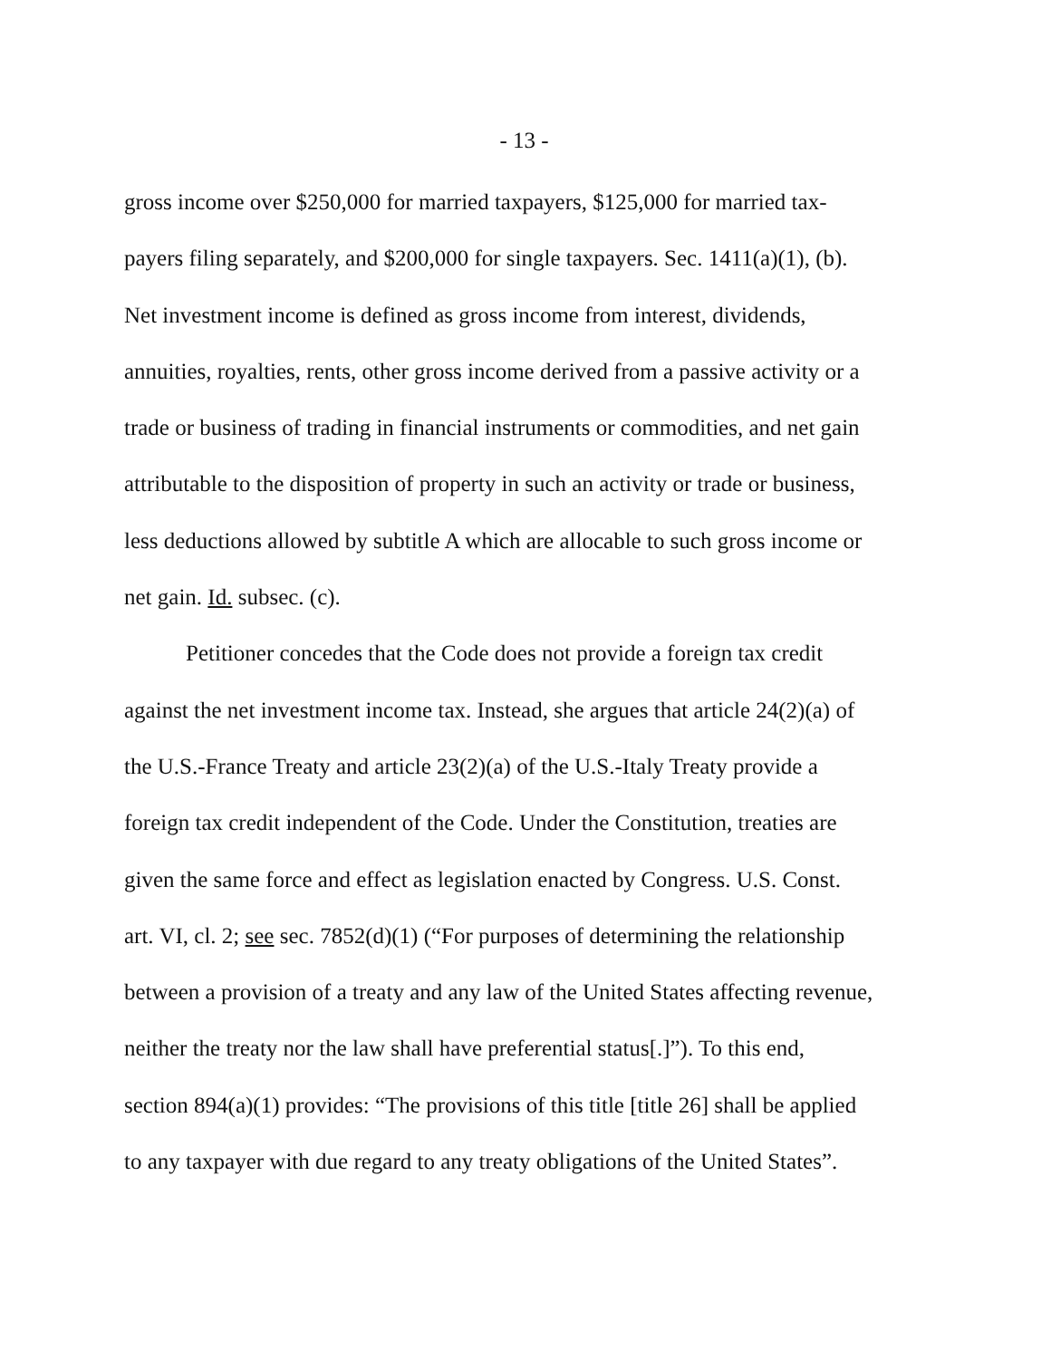- 13 -
gross income over $250,000 for married taxpayers, $125,000 for married tax-
payers filing separately, and $200,000 for single taxpayers. Sec. 1411(a)(1), (b).
Net investment income is defined as gross income from interest, dividends,
annuities, royalties, rents, other gross income derived from a passive activity or a
trade or business of trading in financial instruments or commodities, and net gain
attributable to the disposition of property in such an activity or trade or business,
less deductions allowed by subtitle A which are allocable to such gross income or
net gain. Id. subsec. (c).
Petitioner concedes that the Code does not provide a foreign tax credit
against the net investment income tax. Instead, she argues that article 24(2)(a) of
the U.S.-France Treaty and article 23(2)(a) of the U.S.-Italy Treaty provide a
foreign tax credit independent of the Code. Under the Constitution, treaties are
given the same force and effect as legislation enacted by Congress. U.S. Const.
art. VI, cl. 2; see sec. 7852(d)(1) (“For purposes of determining the relationship
between a provision of a treaty and any law of the United States affecting revenue,
neither the treaty nor the law shall have preferential status[.]”). To this end,
section 894(a)(1) provides: “The provisions of this title [title 26] shall be applied
to any taxpayer with due regard to any treaty obligations of the United States”.